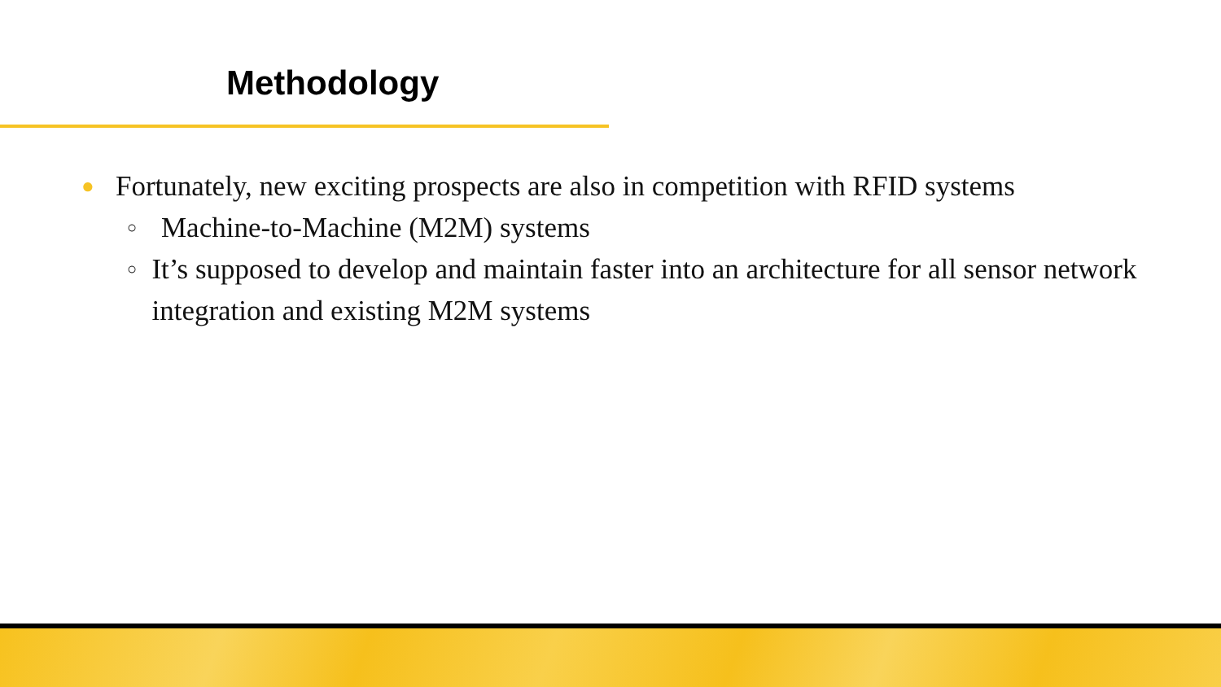Methodology
● Fortunately, new exciting prospects are also in competition with RFID systems
○ Machine-to-Machine (M2M) systems
○ It’s supposed to develop and maintain faster into an architecture for all sensor network integration and existing M2M systems